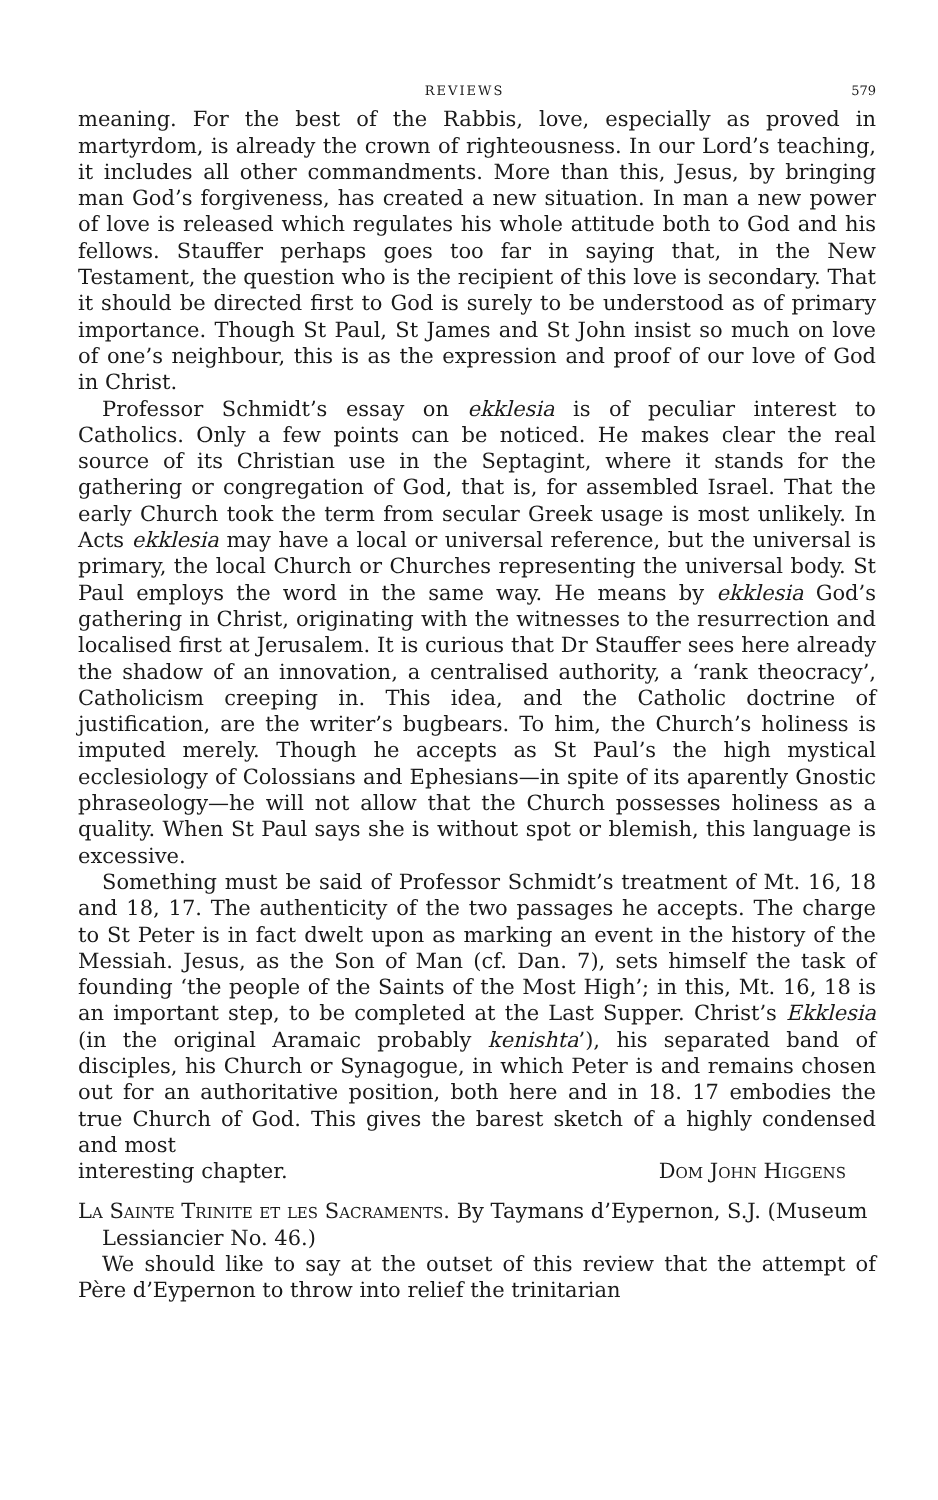REVIEWS 579
meaning. For the best of the Rabbis, love, especially as proved in martyrdom, is already the crown of righteousness. In our Lord’s teaching, it includes all other commandments. More than this, Jesus, by bringing man God’s forgiveness, has created a new situation. In man a new power of love is released which regulates his whole attitude both to God and his fellows. Stauffer perhaps goes too far in saying that, in the New Testament, the question who is the recipient of this love is secondary. That it should be directed first to God is surely to be understood as of primary importance. Though St Paul, St James and St John insist so much on love of one’s neighbour, this is as the expression and proof of our love of God in Christ.
Professor Schmidt’s essay on ekklesia is of peculiar interest to Catholics. Only a few points can be noticed. He makes clear the real source of its Christian use in the Septagint, where it stands for the gathering or congregation of God, that is, for assembled Israel. That the early Church took the term from secular Greek usage is most unlikely. In Acts ekklesia may have a local or universal reference, but the universal is primary, the local Church or Churches representing the universal body. St Paul employs the word in the same way. He means by ekklesia God’s gathering in Christ, originating with the witnesses to the resurrection and localised first at Jerusalem. It is curious that Dr Stauffer sees here already the shadow of an innovation, a centralised authority, a ‘rank theocracy’, Catholicism creeping in. This idea, and the Catholic doctrine of justification, are the writer’s bugbears. To him, the Church’s holiness is imputed merely. Though he accepts as St Paul’s the high mystical ecclesiology of Colossians and Ephesians—in spite of its aparently Gnostic phraseology—he will not allow that the Church possesses holiness as a quality. When St Paul says she is without spot or blemish, this language is excessive.
Something must be said of Professor Schmidt’s treatment of Mt. 16, 18 and 18, 17. The authenticity of the two passages he accepts. The charge to St Peter is in fact dwelt upon as marking an event in the history of the Messiah. Jesus, as the Son of Man (cf. Dan. 7), sets himself the task of founding ‘the people of the Saints of the Most High’; in this, Mt. 16, 18 is an important step, to be completed at the Last Supper. Christ’s Ekklesia (in the original Aramaic probably kenishta’), his separated band of disciples, his Church or Synagogue, in which Peter is and remains chosen out for an authoritative position, both here and in 18. 17 embodies the true Church of God. This gives the barest sketch of a highly condensed and most
interesting chapter. Dom John Higgens
La Sainte Trinite et les Sacraments. By Taymans d’Eypernon, S.J. (Museum Lessiancier No. 46.)
We should like to say at the outset of this review that the attempt of Père d’Eypernon to throw into relief the trinitarian